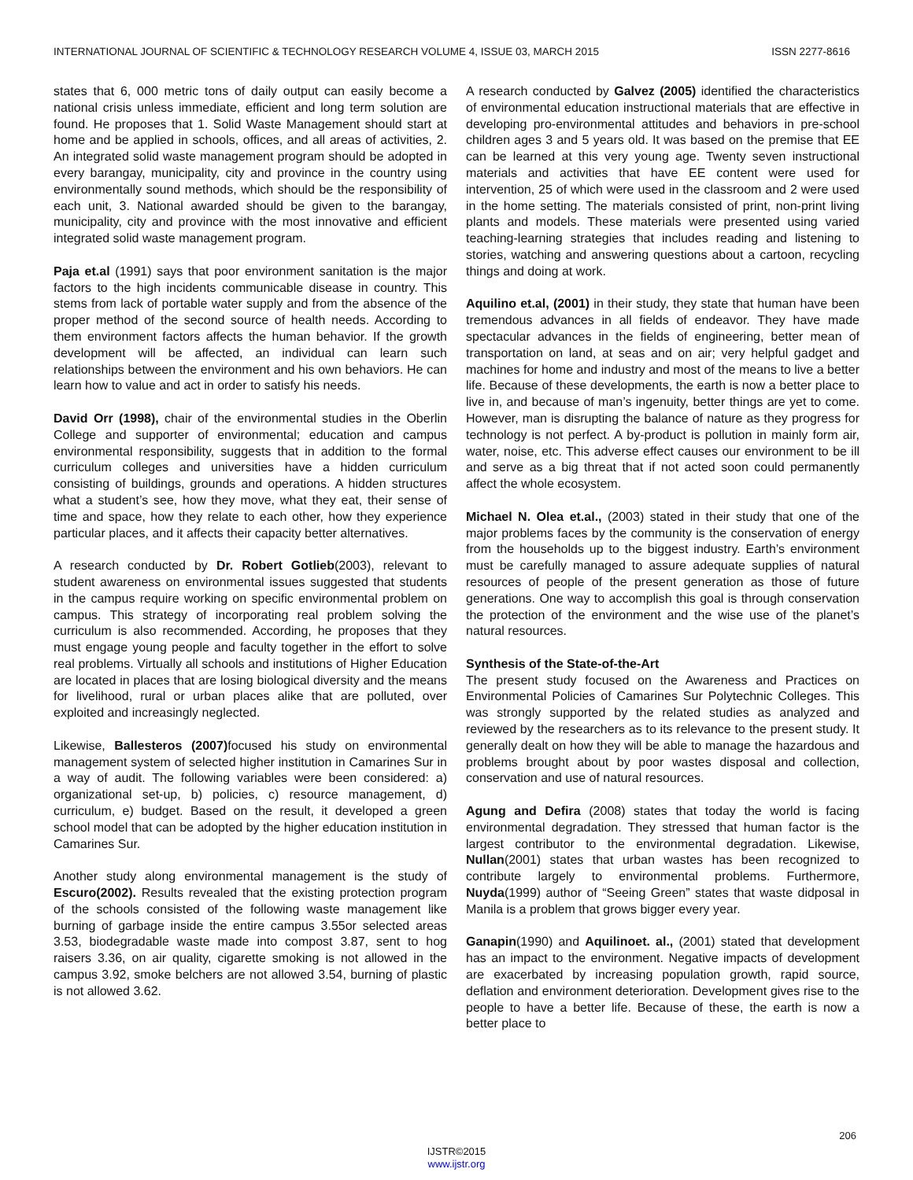INTERNATIONAL JOURNAL OF SCIENTIFIC & TECHNOLOGY RESEARCH VOLUME 4, ISSUE 03, MARCH 2015 ISSN 2277-8616
states that 6, 000 metric tons of daily output can easily become a national crisis unless immediate, efficient and long term solution are found. He proposes that 1. Solid Waste Management should start at home and be applied in schools, offices, and all areas of activities, 2. An integrated solid waste management program should be adopted in every barangay, municipality, city and province in the country using environmentally sound methods, which should be the responsibility of each unit, 3. National awarded should be given to the barangay, municipality, city and province with the most innovative and efficient integrated solid waste management program.
Paja et.al (1991) says that poor environment sanitation is the major factors to the high incidents communicable disease in country. This stems from lack of portable water supply and from the absence of the proper method of the second source of health needs. According to them environment factors affects the human behavior. If the growth development will be affected, an individual can learn such relationships between the environment and his own behaviors. He can learn how to value and act in order to satisfy his needs.
David Orr (1998), chair of the environmental studies in the Oberlin College and supporter of environmental; education and campus environmental responsibility, suggests that in addition to the formal curriculum colleges and universities have a hidden curriculum consisting of buildings, grounds and operations. A hidden structures what a student’s see, how they move, what they eat, their sense of time and space, how they relate to each other, how they experience particular places, and it affects their capacity better alternatives.
A research conducted by Dr. Robert Gotlieb(2003), relevant to student awareness on environmental issues suggested that students in the campus require working on specific environmental problem on campus. This strategy of incorporating real problem solving the curriculum is also recommended. According, he proposes that they must engage young people and faculty together in the effort to solve real problems. Virtually all schools and institutions of Higher Education are located in places that are losing biological diversity and the means for livelihood, rural or urban places alike that are polluted, over exploited and increasingly neglected.
Likewise, Ballesteros (2007) focused his study on environmental management system of selected higher institution in Camarines Sur in a way of audit. The following variables were been considered: a) organizational set-up, b) policies, c) resource management, d) curriculum, e) budget. Based on the result, it developed a green school model that can be adopted by the higher education institution in Camarines Sur.
Another study along environmental management is the study of Escuro(2002). Results revealed that the existing protection program of the schools consisted of the following waste management like burning of garbage inside the entire campus 3.55or selected areas 3.53, biodegradable waste made into compost 3.87, sent to hog raisers 3.36, on air quality, cigarette smoking is not allowed in the campus 3.92, smoke belchers are not allowed 3.54, burning of plastic is not allowed 3.62.
A research conducted by Galvez (2005) identified the characteristics of environmental education instructional materials that are effective in developing pro-environmental attitudes and behaviors in pre-school children ages 3 and 5 years old. It was based on the premise that EE can be learned at this very young age. Twenty seven instructional materials and activities that have EE content were used for intervention, 25 of which were used in the classroom and 2 were used in the home setting. The materials consisted of print, non-print living plants and models. These materials were presented using varied teaching-learning strategies that includes reading and listening to stories, watching and answering questions about a cartoon, recycling things and doing at work.
Aquilino et.al, (2001) in their study, they state that human have been tremendous advances in all fields of endeavor. They have made spectacular advances in the fields of engineering, better mean of transportation on land, at seas and on air; very helpful gadget and machines for home and industry and most of the means to live a better life. Because of these developments, the earth is now a better place to live in, and because of man’s ingenuity, better things are yet to come. However, man is disrupting the balance of nature as they progress for technology is not perfect. A by-product is pollution in mainly form air, water, noise, etc. This adverse effect causes our environment to be ill and serve as a big threat that if not acted soon could permanently affect the whole ecosystem.
Michael N. Olea et.al., (2003) stated in their study that one of the major problems faces by the community is the conservation of energy from the households up to the biggest industry. Earth’s environment must be carefully managed to assure adequate supplies of natural resources of people of the present generation as those of future generations. One way to accomplish this goal is through conservation the protection of the environment and the wise use of the planet’s natural resources.
Synthesis of the State-of-the-Art
The present study focused on the Awareness and Practices on Environmental Policies of Camarines Sur Polytechnic Colleges. This was strongly supported by the related studies as analyzed and reviewed by the researchers as to its relevance to the present study. It generally dealt on how they will be able to manage the hazardous and problems brought about by poor wastes disposal and collection, conservation and use of natural resources.
Agung and Defira (2008) states that today the world is facing environmental degradation. They stressed that human factor is the largest contributor to the environmental degradation. Likewise, Nullan(2001) states that urban wastes has been recognized to contribute largely to environmental problems. Furthermore, Nuyda(1999) author of “Seeing Green” states that waste didposal in Manila is a problem that grows bigger every year.
Ganapin(1990) and Aquilinoet. al., (2001) stated that development has an impact to the environment. Negative impacts of development are exacerbated by increasing population growth, rapid source, deflation and environment deterioration. Development gives rise to the people to have a better life. Because of these, the earth is now a better place to
206
IJSTR©2015
www.ijstr.org